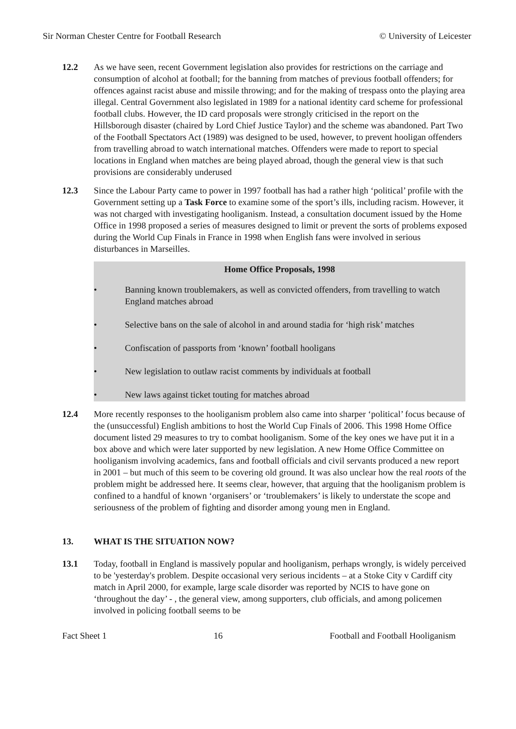Sir Norman Chester Centre for Football Research © University of Leicester
12.2 As we have seen, recent Government legislation also provides for restrictions on the carriage and consumption of alcohol at football; for the banning from matches of previous football offenders; for offences against racist abuse and missile throwing; and for the making of trespass onto the playing area illegal. Central Government also legislated in 1989 for a national identity card scheme for professional football clubs. However, the ID card proposals were strongly criticised in the report on the Hillsborough disaster (chaired by Lord Chief Justice Taylor) and the scheme was abandoned. Part Two of the Football Spectators Act (1989) was designed to be used, however, to prevent hooligan offenders from travelling abroad to watch international matches. Offenders were made to report to special locations in England when matches are being played abroad, though the general view is that such provisions are considerably underused
12.3 Since the Labour Party came to power in 1997 football has had a rather high ‘political’ profile with the Government setting up a Task Force to examine some of the sport’s ills, including racism. However, it was not charged with investigating hooliganism. Instead, a consultation document issued by the Home Office in 1998 proposed a series of measures designed to limit or prevent the sorts of problems exposed during the World Cup Finals in France in 1998 when English fans were involved in serious disturbances in Marseilles.
Home Office Proposals, 1998
• Banning known troublemakers, as well as convicted offenders, from travelling to watch England matches abroad
• Selective bans on the sale of alcohol in and around stadia for ‘high risk’ matches
• Confiscation of passports from ‘known’ football hooligans
• New legislation to outlaw racist comments by individuals at football
• New laws against ticket touting for matches abroad
12.4 More recently responses to the hooliganism problem also came into sharper ‘political’ focus because of the (unsuccessful) English ambitions to host the World Cup Finals of 2006. This 1998 Home Office document listed 29 measures to try to combat hooliganism. Some of the key ones we have put it in a box above and which were later supported by new legislation. A new Home Office Committee on hooliganism involving academics, fans and football officials and civil servants produced a new report in 2001 – but much of this seem to be covering old ground. It was also unclear how the real roots of the problem might be addressed here. It seems clear, however, that arguing that the hooliganism problem is confined to a handful of known ‘organisers’ or ‘troublemakers’ is likely to understate the scope and seriousness of the problem of fighting and disorder among young men in England.
13. WHAT IS THE SITUATION NOW?
13.1 Today, football in England is massively popular and hooliganism, perhaps wrongly, is widely perceived to be 'yesterday's problem. Despite occasional very serious incidents – at a Stoke City v Cardiff city match in April 2000, for example, large scale disorder was reported by NCIS to have gone on ‘throughout the day’ - , the general view, among supporters, club officials, and among policemen involved in policing football seems to be
Fact Sheet 1 16 Football and Football Hooliganism